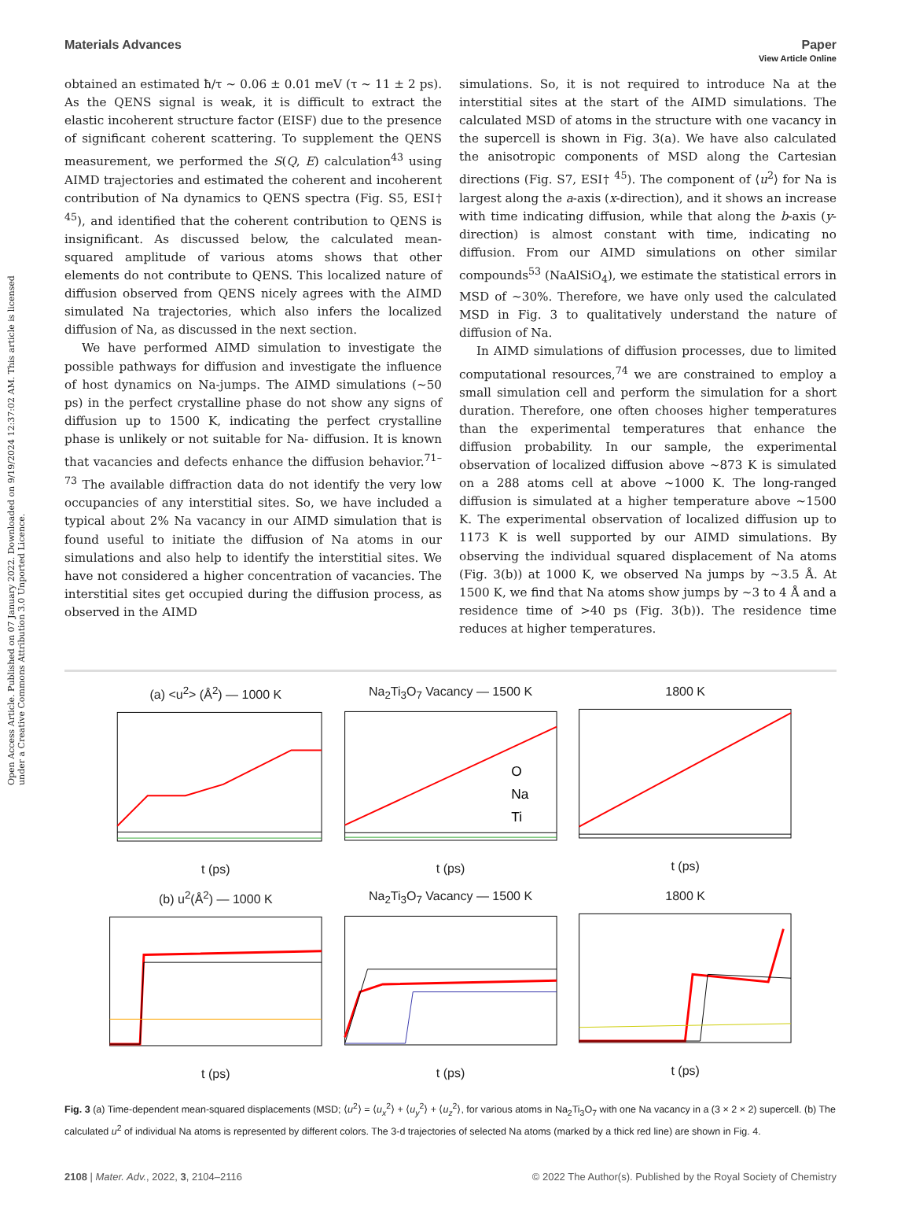Open Access Article. Published on 07 January 2022. Downloaded on 9/19/2024 12:37:02 AM. This article is licensed under a Creative Commons Attribution 3.0 Unported Licence.
View Article Online
Materials Advances Paper
obtained an estimated ħ/τ ∼ 0.06 ± 0.01 meV (τ ∼ 11 ± 2 ps). As the QENS signal is weak, it is difficult to extract the elastic incoherent structure factor (EISF) due to the presence of significant coherent scattering. To supplement the QENS measurement, we performed the S(Q, E) calculation<sup>43</sup> using AIMD trajectories and estimated the coherent and incoherent contribution of Na dynamics to QENS spectra (Fig. S5, ESI† <sup>45</sup>), and identified that the coherent contribution to QENS is insignificant. As discussed below, the calculated mean-squared amplitude of various atoms shows that other elements do not contribute to QENS. This localized nature of diffusion observed from QENS nicely agrees with the AIMD simulated Na trajectories, which also infers the localized diffusion of Na, as discussed in the next section.
We have performed AIMD simulation to investigate the possible pathways for diffusion and investigate the influence of host dynamics on Na-jumps. The AIMD simulations (∼50 ps) in the perfect crystalline phase do not show any signs of diffusion up to 1500 K, indicating the perfect crystalline phase is unlikely or not suitable for Na- diffusion. It is known that vacancies and defects enhance the diffusion behavior.<sup>71–73</sup> The available diffraction data do not identify the very low occupancies of any interstitial sites. So, we have included a typical about 2% Na vacancy in our AIMD simulation that is found useful to initiate the diffusion of Na atoms in our simulations and also help to identify the interstitial sites. We have not considered a higher concentration of vacancies. The interstitial sites get occupied during the diffusion process, as observed in the AIMD
simulations. So, it is not required to introduce Na at the interstitial sites at the start of the AIMD simulations. The calculated MSD of atoms in the structure with one vacancy in the supercell is shown in Fig. 3(a). We have also calculated the anisotropic components of MSD along the Cartesian directions (Fig. S7, ESI† <sup>45</sup>). The component of ⟨u<sup>2</sup>⟩ for Na is largest along the a-axis (x-direction), and it shows an increase with time indicating diffusion, while that along the b-axis (y-direction) is almost constant with time, indicating no diffusion. From our AIMD simulations on other similar compounds<sup>53</sup> (NaAlSiO<sub>4</sub>), we estimate the statistical errors in MSD of ∼30%. Therefore, we have only used the calculated MSD in Fig. 3 to qualitatively understand the nature of diffusion of Na.
In AIMD simulations of diffusion processes, due to limited computational resources,<sup>74</sup> we are constrained to employ a small simulation cell and perform the simulation for a short duration. Therefore, one often chooses higher temperatures than the experimental temperatures that enhance the diffusion probability. In our sample, the experimental observation of localized diffusion above ∼873 K is simulated on a 288 atoms cell at above ∼1000 K. The long-ranged diffusion is simulated at a higher temperature above ∼1500 K. The experimental observation of localized diffusion up to 1173 K is well supported by our AIMD simulations. By observing the individual squared displacement of Na atoms (Fig. 3(b)) at 1000 K, we observed Na jumps by ∼3.5 Å. At 1500 K, we find that Na atoms show jumps by ∼3 to 4 Å and a residence time of >40 ps (Fig. 3(b)). The residence time reduces at higher temperatures.
(a) <u<sup>2</sup>> (Å<sup>2</sup>) — 1000 K
t (ps)
Na<sub>2</sub>Ti<sub>3</sub>O<sub>7</sub> Vacancy — 1500 K
O
Na
Ti
t (ps)
1800 K
t (ps)
(b) u<sup>2</sup>(Å<sup>2</sup>) — 1000 K
t (ps)
Na<sub>2</sub>Ti<sub>3</sub>O<sub>7</sub> Vacancy — 1500 K
t (ps)
1800 K
t (ps)
Fig. 3 (a) Time-dependent mean-squared displacements (MSD; ⟨u<sup>2</sup>⟩ = ⟨u<sub>x</sub><sup>2</sup>⟩ + ⟨u<sub>y</sub><sup>2</sup>⟩ + ⟨u<sub>z</sub><sup>2</sup>⟩, for various atoms in Na<sub>2</sub>Ti<sub>3</sub>O<sub>7</sub> with one Na vacancy in a (3 × 2 × 2) supercell. (b) The calculated u<sup>2</sup> of individual Na atoms is represented by different colors. The 3-d trajectories of selected Na atoms (marked by a thick red line) are shown in Fig. 4.
2108 | Mater. Adv., 2022, 3, 2104–2116 © 2022 The Author(s). Published by the Royal Society of Chemistry